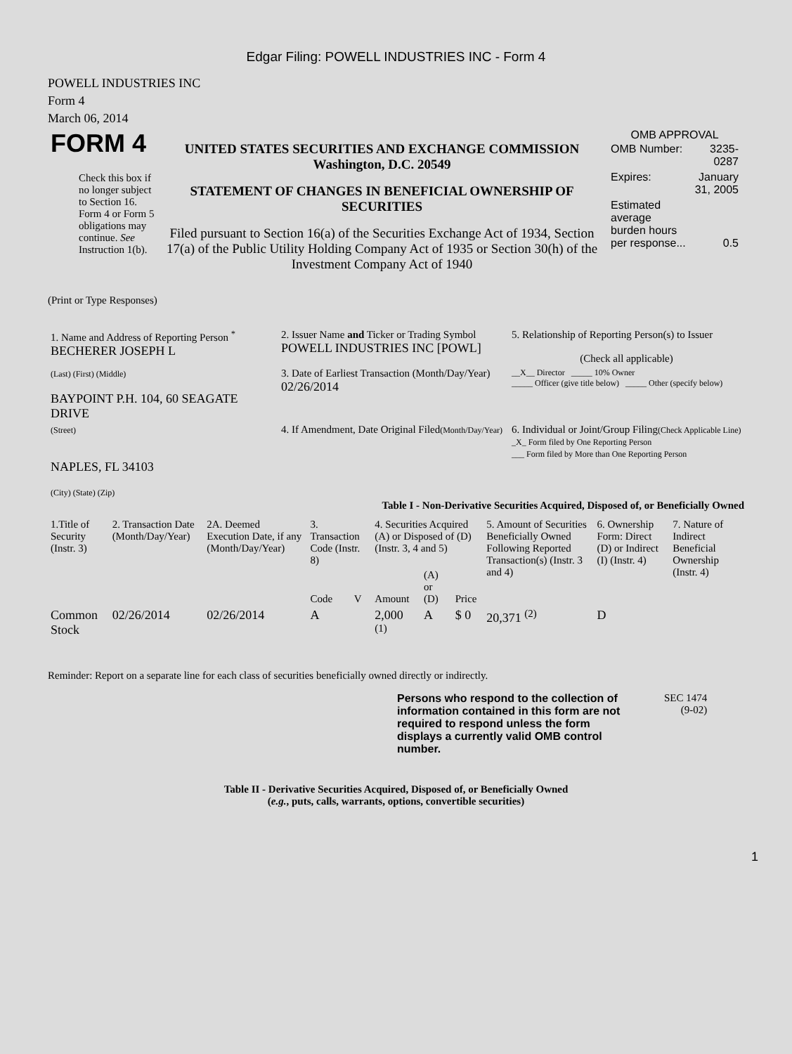Edgar Filing: POWELL INDUSTRIES INC - Form 4
POWELL INDUSTRIES INC
Form 4
March 06, 2014
| FORM 4 Check this box if no longer subject to Section 16. Form 4 or Form 5 obligations may continue. See Instruction 1(b). | UNITED STATES SECURITIES AND EXCHANGE COMMISSION Washington, D.C. 20549 STATEMENT OF CHANGES IN BENEFICIAL OWNERSHIP OF SECURITIES Filed pursuant to Section 16(a) of the Securities Exchange Act of 1934, Section 17(a) of the Public Utility Holding Company Act of 1935 or Section 30(h) of the Investment Company Act of 1940 | OMB APPROVAL / OMB Number: / 3235-0287 / / Expires: / January 31, 2005 / / Estimated average burden hours per response... / 0.5 / |
(Print or Type Responses)
| 1. Name and Address of Reporting Person <sup>*</sup> BECHERER JOSEPH L | 2. Issuer Name and Ticker or Trading Symbol POWELL INDUSTRIES INC [POWL] | 5. Relationship of Reporting Person(s) to Issuer (Check all applicable) |
| (Last) (First) (Middle) BAYPOINT P.H. 104, 60 SEAGATE DRIVE | 3. Date of Earliest Transaction (Month/Day/Year) 02/26/2014 | __X__ Director _____ 10% Owner _____ Officer (give title below) _____ Other (specify below) |
| (Street) NAPLES, FL 34103 (City) (State) (Zip) | 4. If Amendment, Date Original Filed (Month/Day/Year) | 6. Individual or Joint/Group Filing (Check Applicable Line) _X_ Form filed by One Reporting Person ___ Form filed by More than One Reporting Person |
Table I - Non-Derivative Securities Acquired, Disposed of, or Beneficially Owned
| 1.Title of Security (Instr. 3) | 2. Transaction Date (Month/Day/Year) | 2A. Deemed Execution Date, if any (Month/Day/Year) | 3. Transaction Code (Instr. 8) | | 4. Securities Acquired (A) or Disposed of (D) (Instr. 3, 4 and 5) | | | 5. Amount of Securities Beneficially Owned Following Reported Transaction(s) (Instr. 3 and 4) | 6. Ownership Form: Direct (D) or Indirect (I) (Instr. 4) | 7. Nature of Indirect Beneficial Ownership (Instr. 4) |
| --- | --- | --- | --- | --- | --- | --- | --- | --- | --- | --- |
| | | | Code | V | Amount | (A) or (D) | Price | | | |
| Common Stock | 02/26/2014 | 02/26/2014 | A | | 2,000 <sup>(1)</sup> | A | $ 0 | 20,371 <sup>(2)</sup> | D | |
Reminder: Report on a separate line for each class of securities beneficially owned directly or indirectly.
Persons who respond to the collection of information contained in this form are not required to respond unless the form displays a currently valid OMB control number.
SEC 1474
(9-02)
Table II - Derivative Securities Acquired, Disposed of, or Beneficially Owned
(e.g., puts, calls, warrants, options, convertible securities)
1